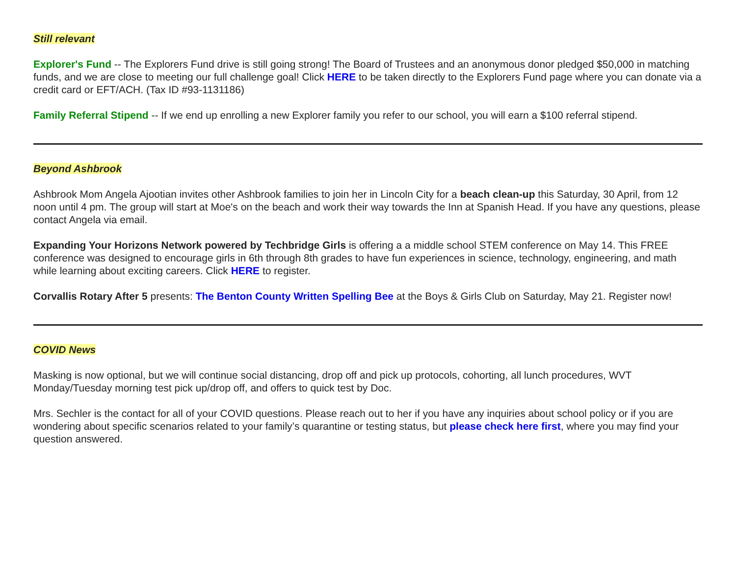Still relevant
Explorer's Fund -- The Explorers Fund drive is still going strong! The Board of Trustees and an anonymous donor pledged $50,000 in matching funds, and we are close to meeting our full challenge goal! Click HERE to be taken directly to the Explorers Fund page where you can donate via a credit card or EFT/ACH. (Tax ID #93-1131186)
Family Referral Stipend -- If we end up enrolling a new Explorer family you refer to our school, you will earn a $100 referral stipend.
Beyond Ashbrook
Ashbrook Mom Angela Ajootian invites other Ashbrook families to join her in Lincoln City for a beach clean-up this Saturday, 30 April, from 12 noon until 4 pm. The group will start at Moe's on the beach and work their way towards the Inn at Spanish Head. If you have any questions, please contact Angela via email.
Expanding Your Horizons Network powered by Techbridge Girls is offering a a middle school STEM conference on May 14. This FREE conference was designed to encourage girls in 6th through 8th grades to have fun experiences in science, technology, engineering, and math while learning about exciting careers. Click HERE to register.
Corvallis Rotary After 5 presents: The Benton County Written Spelling Bee at the Boys & Girls Club on Saturday, May 21. Register now!
COVID News
Masking is now optional, but we will continue social distancing, drop off and pick up protocols, cohorting, all lunch procedures, WVT Monday/Tuesday morning test pick up/drop off, and offers to quick test by Doc.
Mrs. Sechler is the contact for all of your COVID questions. Please reach out to her if you have any inquiries about school policy or if you are wondering about specific scenarios related to your family’s quarantine or testing status, but please check here first, where you may find your question answered.